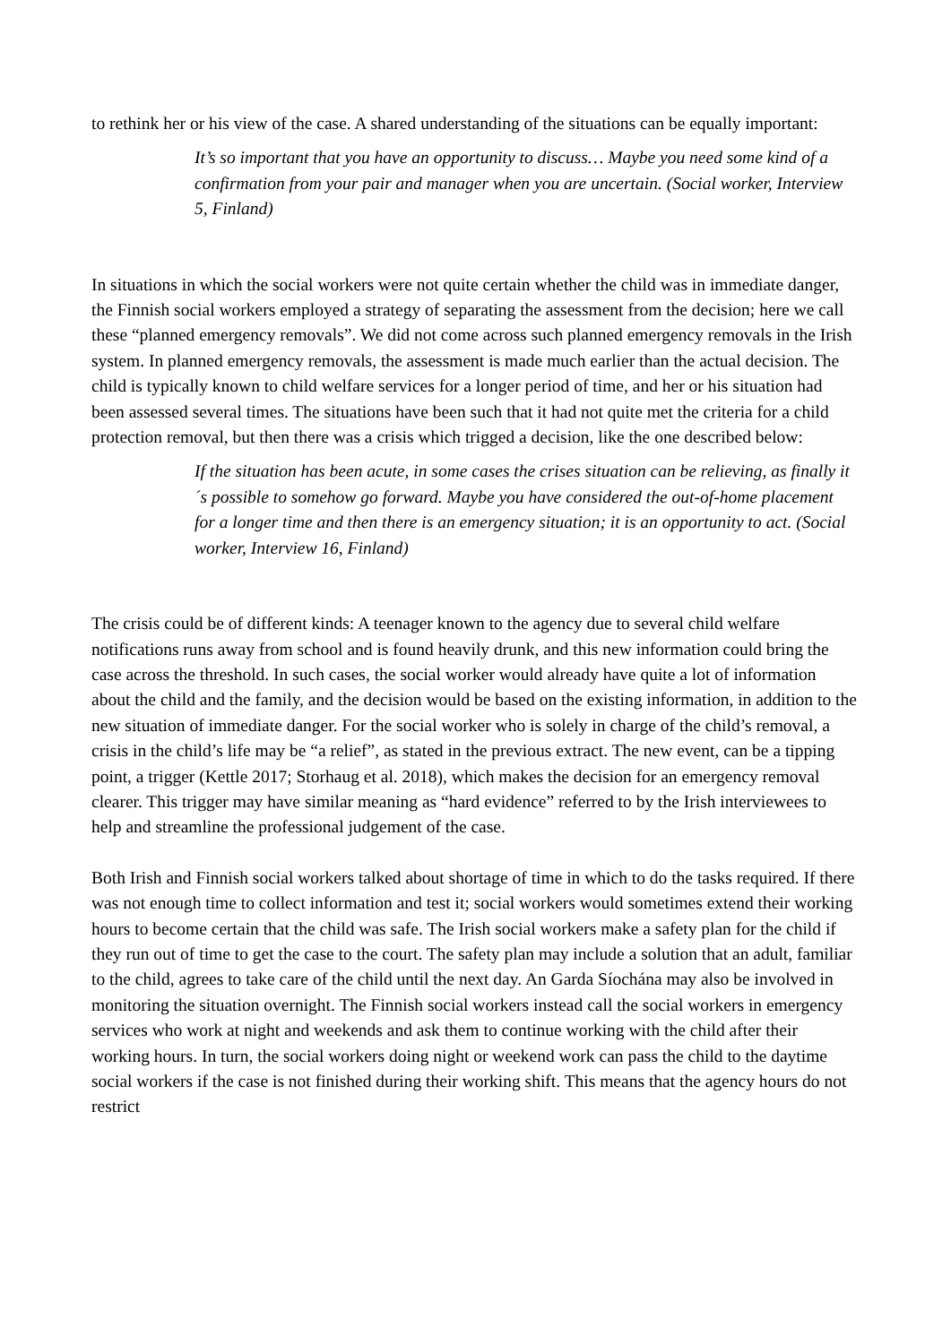to rethink her or his view of the case. A shared understanding of the situations can be equally important:
It’s so important that you have an opportunity to discuss… Maybe you need some kind of a confirmation from your pair and manager when you are uncertain. (Social worker, Interview 5, Finland)
In situations in which the social workers were not quite certain whether the child was in immediate danger, the Finnish social workers employed a strategy of separating the assessment from the decision; here we call these “planned emergency removals”. We did not come across such planned emergency removals in the Irish system. In planned emergency removals, the assessment is made much earlier than the actual decision. The child is typically known to child welfare services for a longer period of time, and her or his situation had been assessed several times. The situations have been such that it had not quite met the criteria for a child protection removal, but then there was a crisis which trigged a decision, like the one described below:
If the situation has been acute, in some cases the crises situation can be relieving, as finally it´s possible to somehow go forward. Maybe you have considered the out-of-home placement for a longer time and then there is an emergency situation; it is an opportunity to act. (Social worker, Interview 16, Finland)
The crisis could be of different kinds: A teenager known to the agency due to several child welfare notifications runs away from school and is found heavily drunk, and this new information could bring the case across the threshold. In such cases, the social worker would already have quite a lot of information about the child and the family, and the decision would be based on the existing information, in addition to the new situation of immediate danger. For the social worker who is solely in charge of the child’s removal, a crisis in the child’s life may be “a relief”, as stated in the previous extract. The new event, can be a tipping point, a trigger (Kettle 2017; Storhaug et al. 2018), which makes the decision for an emergency removal clearer. This trigger may have similar meaning as “hard evidence” referred to by the Irish interviewees to help and streamline the professional judgement of the case.
Both Irish and Finnish social workers talked about shortage of time in which to do the tasks required. If there was not enough time to collect information and test it; social workers would sometimes extend their working hours to become certain that the child was safe. The Irish social workers make a safety plan for the child if they run out of time to get the case to the court. The safety plan may include a solution that an adult, familiar to the child, agrees to take care of the child until the next day. An Garda Síochána may also be involved in monitoring the situation overnight. The Finnish social workers instead call the social workers in emergency services who work at night and weekends and ask them to continue working with the child after their working hours. In turn, the social workers doing night or weekend work can pass the child to the daytime social workers if the case is not finished during their working shift. This means that the agency hours do not restrict